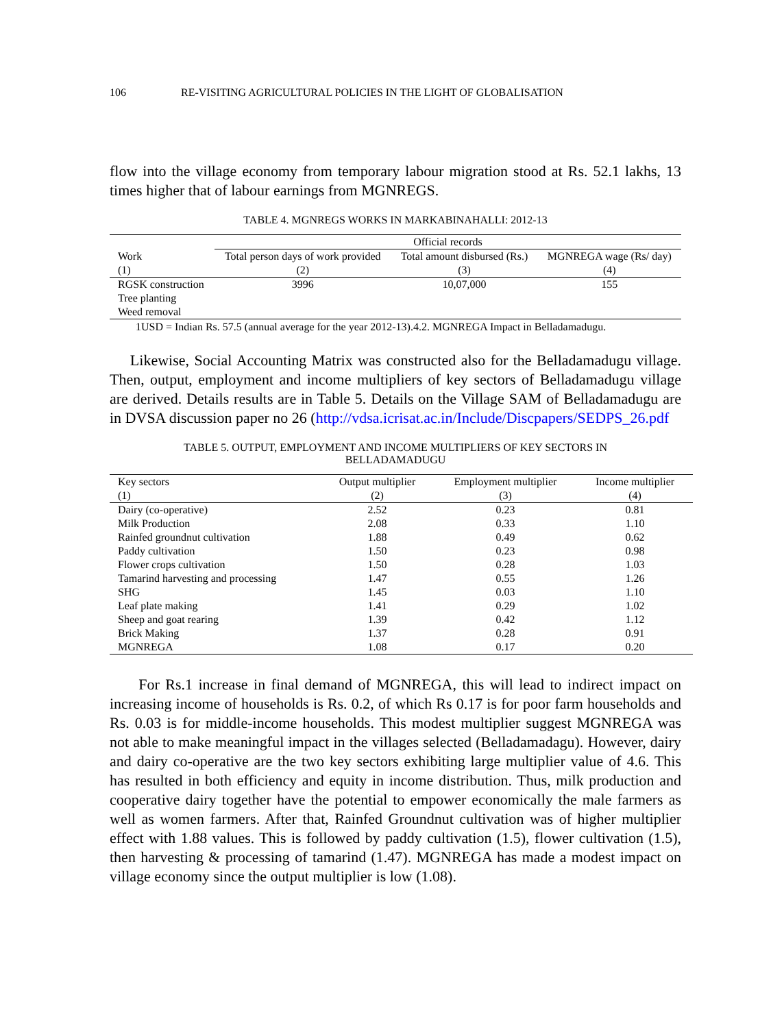106 RE-VISITING AGRICULTURAL POLICIES IN THE LIGHT OF GLOBALISATION
flow into the village economy from temporary labour migration stood at Rs. 52.1 lakhs, 13 times higher that of labour earnings from MGNREGS.
TABLE 4. MGNREGS WORKS IN MARKABINAHALLI: 2012-13
| | Official records | | |
| --- | --- | --- | --- |
| Work | Total person days of work provided | Total amount disbursed (Rs.) | MGNREGA wage (Rs/ day) |
| (1) | (2) | (3) | (4) |
| RGSK construction | 3996 | 10,07,000 | 155 |
| Tree planting | | | |
| Weed removal | | | |
1USD = Indian Rs. 57.5 (annual average for the year 2012-13).4.2. MGNREGA Impact in Belladamadugu.
Likewise, Social Accounting Matrix was constructed also for the Belladamadugu village. Then, output, employment and income multipliers of key sectors of Belladamadugu village are derived. Details results are in Table 5. Details on the Village SAM of Belladamadugu are in DVSA discussion paper no 26 (http://vdsa.icrisat.ac.in/Include/Discpapers/SEDPS_26.pdf
TABLE 5. OUTPUT, EMPLOYMENT AND INCOME MULTIPLIERS OF KEY SECTORS IN
BELLADAMADUGU
| Key sectors | Output multiplier | Employment multiplier | Income multiplier |
| --- | --- | --- | --- |
| (1) | (2) | (3) | (4) |
| Dairy (co-operative) | 2.52 | 0.23 | 0.81 |
| Milk Production | 2.08 | 0.33 | 1.10 |
| Rainfed groundnut cultivation | 1.88 | 0.49 | 0.62 |
| Paddy cultivation | 1.50 | 0.23 | 0.98 |
| Flower crops cultivation | 1.50 | 0.28 | 1.03 |
| Tamarind harvesting and processing | 1.47 | 0.55 | 1.26 |
| SHG | 1.45 | 0.03 | 1.10 |
| Leaf plate making | 1.41 | 0.29 | 1.02 |
| Sheep and goat rearing | 1.39 | 0.42 | 1.12 |
| Brick Making | 1.37 | 0.28 | 0.91 |
| MGNREGA | 1.08 | 0.17 | 0.20 |
For Rs.1 increase in final demand of MGNREGA, this will lead to indirect impact on increasing income of households is Rs. 0.2, of which Rs 0.17 is for poor farm households and Rs. 0.03 is for middle-income households. This modest multiplier suggest MGNREGA was not able to make meaningful impact in the villages selected (Belladamadagu). However, dairy and dairy co-operative are the two key sectors exhibiting large multiplier value of 4.6. This has resulted in both efficiency and equity in income distribution. Thus, milk production and cooperative dairy together have the potential to empower economically the male farmers as well as women farmers. After that, Rainfed Groundnut cultivation was of higher multiplier effect with 1.88 values. This is followed by paddy cultivation (1.5), flower cultivation (1.5), then harvesting & processing of tamarind (1.47). MGNREGA has made a modest impact on village economy since the output multiplier is low (1.08).